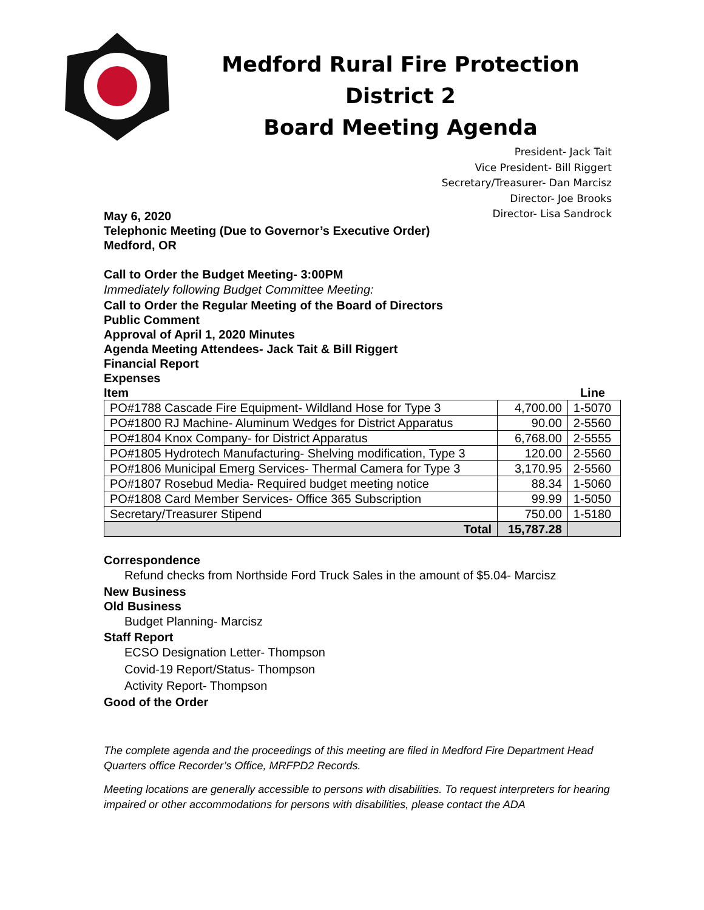Medford Rural Fire Protection District 2
Board Meeting Agenda
President- Jack Tait
Vice President- Bill Riggert
Secretary/Treasurer- Dan Marcisz
Director- Joe Brooks
Director- Lisa Sandrock
May 6, 2020
Telephonic Meeting (Due to Governor’s Executive Order)
Medford, OR
Call to Order the Budget Meeting- 3:00PM
Immediately following Budget Committee Meeting:
Call to Order the Regular Meeting of the Board of Directors
Public Comment
Approval of April 1, 2020 Minutes
Agenda Meeting Attendees- Jack Tait & Bill Riggert
Financial Report
Expenses
Item Line
| PO#1788 Cascade Fire Equipment- Wildland Hose for Type 3 | 4,700.00 | 1-5070 |
| PO#1800 RJ Machine- Aluminum Wedges for District Apparatus | 90.00 | 2-5560 |
| PO#1804 Knox Company- for District Apparatus | 6,768.00 | 2-5555 |
| PO#1805 Hydrotech Manufacturing- Shelving modification, Type 3 | 120.00 | 2-5560 |
| PO#1806 Municipal Emerg Services- Thermal Camera for Type 3 | 3,170.95 | 2-5560 |
| PO#1807 Rosebud Media- Required budget meeting notice | 88.34 | 1-5060 |
| PO#1808 Card Member Services- Office 365 Subscription | 99.99 | 1-5050 |
| Secretary/Treasurer Stipend | 750.00 | 1-5180 |
| Total | 15,787.28 | |
Correspondence
Refund checks from Northside Ford Truck Sales in the amount of $5.04- Marcisz
New Business
Old Business
Budget Planning- Marcisz
Staff Report
ECSO Designation Letter- Thompson
Covid-19 Report/Status- Thompson
Activity Report- Thompson
Good of the Order
The complete agenda and the proceedings of this meeting are filed in Medford Fire Department Head Quarters office Recorder’s Office, MRFPD2 Records.
Meeting locations are generally accessible to persons with disabilities. To request interpreters for hearing impaired or other accommodations for persons with disabilities, please contact the ADA